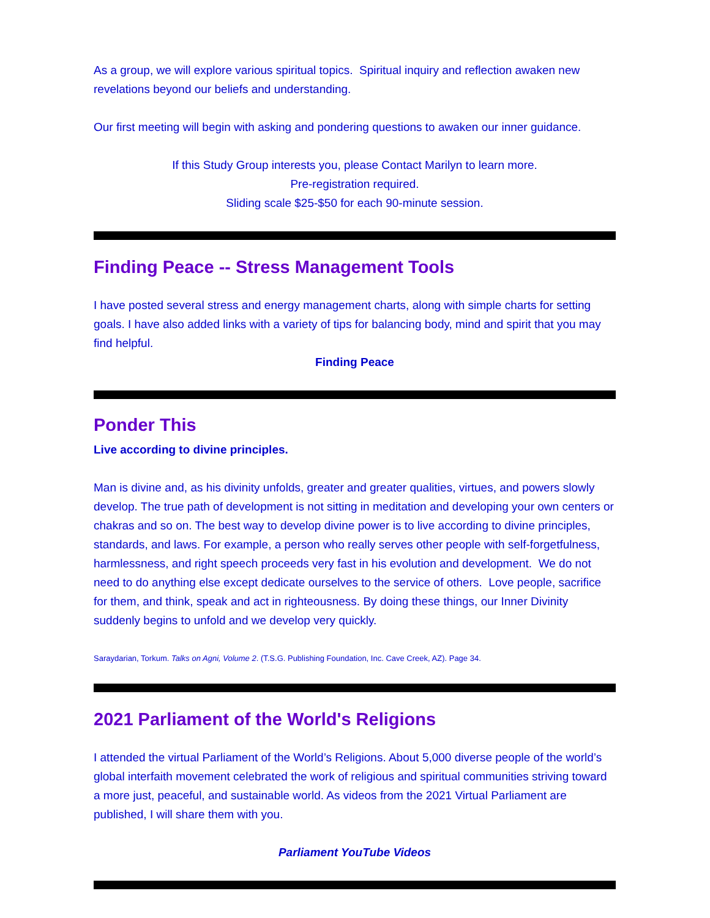As a group, we will explore various spiritual topics. Spiritual inquiry and reflection awaken new revelations beyond our beliefs and understanding.
Our first meeting will begin with asking and pondering questions to awaken our inner guidance.
If this Study Group interests you, please Contact Marilyn to learn more.
Pre-registration required.
Sliding scale $25-$50 for each 90-minute session.
Finding Peace -- Stress Management Tools
I have posted several stress and energy management charts, along with simple charts for setting goals. I have also added links with a variety of tips for balancing body, mind and spirit that you may find helpful.
Finding Peace
Ponder This
Live according to divine principles.
Man is divine and, as his divinity unfolds, greater and greater qualities, virtues, and powers slowly develop. The true path of development is not sitting in meditation and developing your own centers or chakras and so on. The best way to develop divine power is to live according to divine principles, standards, and laws. For example, a person who really serves other people with self-forgetfulness, harmlessness, and right speech proceeds very fast in his evolution and development. We do not need to do anything else except dedicate ourselves to the service of others. Love people, sacrifice for them, and think, speak and act in righteousness. By doing these things, our Inner Divinity suddenly begins to unfold and we develop very quickly.
Saraydarian, Torkum. Talks on Agni, Volume 2. (T.S.G. Publishing Foundation, Inc. Cave Creek, AZ). Page 34.
2021 Parliament of the World's Religions
I attended the virtual Parliament of the World’s Religions. About 5,000 diverse people of the world’s global interfaith movement celebrated the work of religious and spiritual communities striving toward a more just, peaceful, and sustainable world. As videos from the 2021 Virtual Parliament are published, I will share them with you.
Parliament YouTube Videos